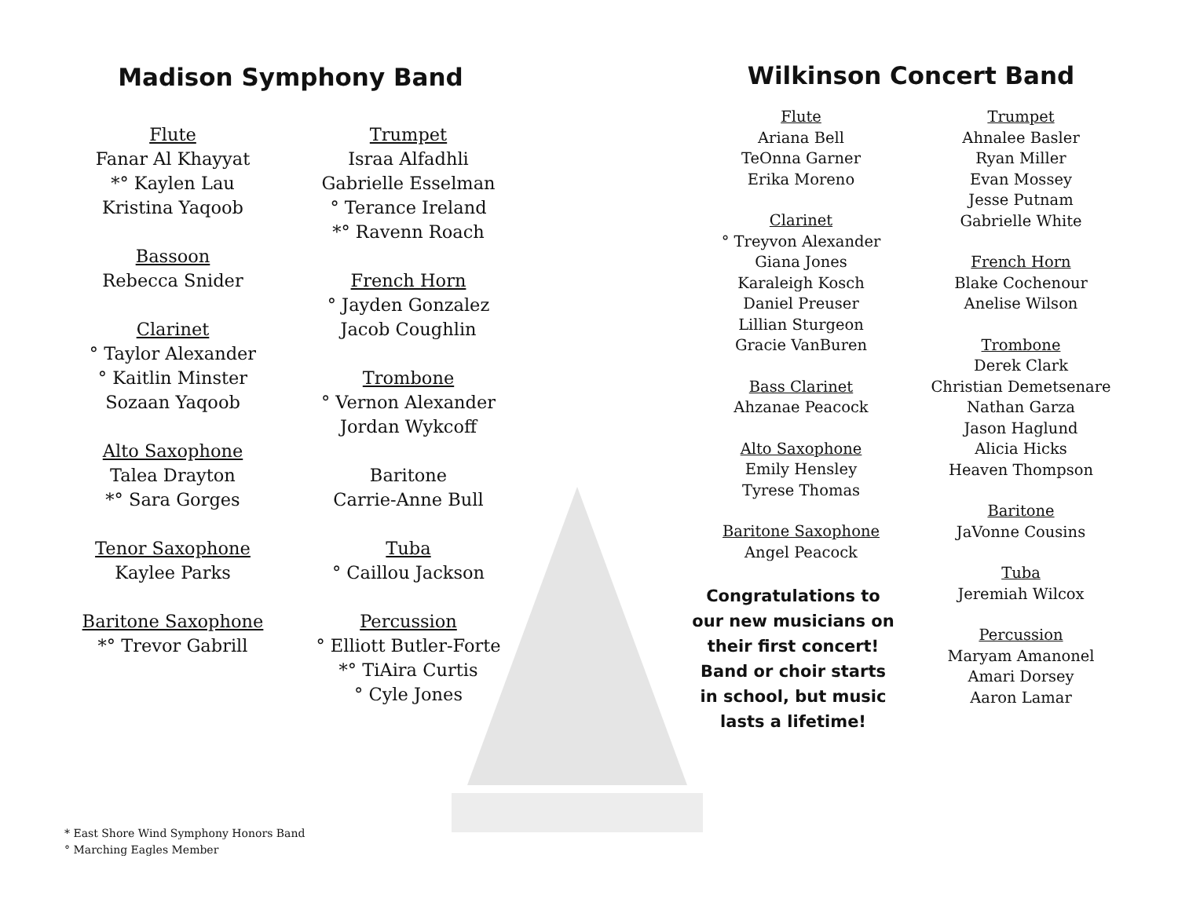Madison Symphony Band
Flute
Fanar Al Khayyat
*° Kaylen Lau
Kristina Yaqoob
Bassoon
Rebecca Snider
Clarinet
° Taylor Alexander
° Kaitlin Minster
Sozaan Yaqoob
Alto Saxophone
Talea Drayton
*° Sara Gorges
Tenor Saxophone
Kaylee Parks
Baritone Saxophone
*° Trevor Gabrill
Trumpet
Israa Alfadhli
Gabrielle Esselman
° Terance Ireland
*° Ravenn Roach
French Horn
° Jayden Gonzalez
Jacob Coughlin
Trombone
° Vernon Alexander
Jordan Wykcoff
Baritone
Carrie-Anne Bull
Tuba
° Caillou Jackson
Percussion
° Elliott Butler-Forte
*° TiAira Curtis
° Cyle Jones
* East Shore Wind Symphony Honors Band
° Marching Eagles Member
Wilkinson Concert Band
Flute
Ariana Bell
TeOnna Garner
Erika Moreno
Clarinet
° Treyvon Alexander
Giana Jones
Karaleigh Kosch
Daniel Preuser
Lillian Sturgeon
Gracie VanBuren
Bass Clarinet
Ahzanae Peacock
Alto Saxophone
Emily Hensley
Tyrese Thomas
Baritone Saxophone
Angel Peacock
Congratulations to our new musicians on their first concert! Band or choir starts in school, but music lasts a lifetime!
Trumpet
Ahnalee Basler
Ryan Miller
Evan Mossey
Jesse Putnam
Gabrielle White
French Horn
Blake Cochenour
Anelise Wilson
Trombone
Derek Clark
Christian Demetsenare
Nathan Garza
Jason Haglund
Alicia Hicks
Heaven Thompson
Baritone
JaVonne Cousins
Tuba
Jeremiah Wilcox
Percussion
Maryam Amanonel
Amari Dorsey
Aaron Lamar